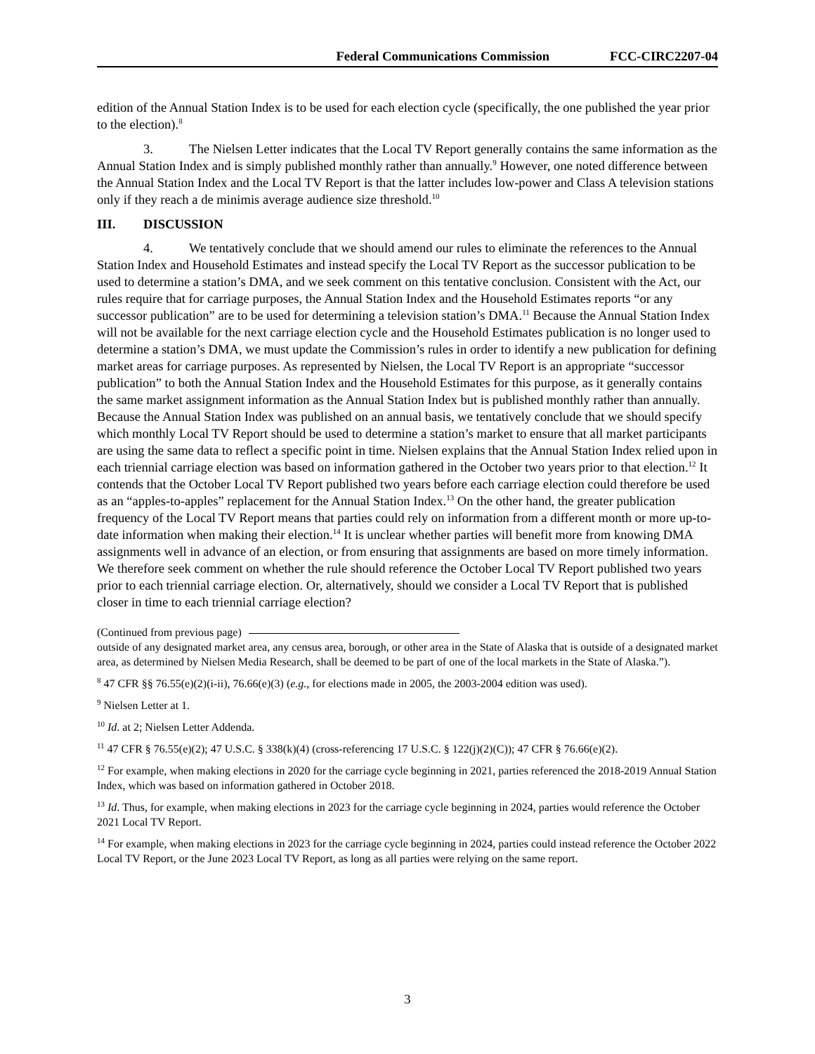Federal Communications Commission FCC-CIRC2207-04
edition of the Annual Station Index is to be used for each election cycle (specifically, the one published the year prior to the election).<sup>8</sup>
3. The Nielsen Letter indicates that the Local TV Report generally contains the same information as the Annual Station Index and is simply published monthly rather than annually.<sup>9</sup> However, one noted difference between the Annual Station Index and the Local TV Report is that the latter includes low-power and Class A television stations only if they reach a de minimis average audience size threshold.<sup>10</sup>
III. DISCUSSION
4. We tentatively conclude that we should amend our rules to eliminate the references to the Annual Station Index and Household Estimates and instead specify the Local TV Report as the successor publication to be used to determine a station’s DMA, and we seek comment on this tentative conclusion. Consistent with the Act, our rules require that for carriage purposes, the Annual Station Index and the Household Estimates reports “or any successor publication” are to be used for determining a television station’s DMA.<sup>11</sup> Because the Annual Station Index will not be available for the next carriage election cycle and the Household Estimates publication is no longer used to determine a station’s DMA, we must update the Commission’s rules in order to identify a new publication for defining market areas for carriage purposes. As represented by Nielsen, the Local TV Report is an appropriate “successor publication” to both the Annual Station Index and the Household Estimates for this purpose, as it generally contains the same market assignment information as the Annual Station Index but is published monthly rather than annually. Because the Annual Station Index was published on an annual basis, we tentatively conclude that we should specify which monthly Local TV Report should be used to determine a station’s market to ensure that all market participants are using the same data to reflect a specific point in time. Nielsen explains that the Annual Station Index relied upon in each triennial carriage election was based on information gathered in the October two years prior to that election.<sup>12</sup> It contends that the October Local TV Report published two years before each carriage election could therefore be used as an “apples-to-apples” replacement for the Annual Station Index.<sup>13</sup> On the other hand, the greater publication frequency of the Local TV Report means that parties could rely on information from a different month or more up-to-date information when making their election.<sup>14</sup> It is unclear whether parties will benefit more from knowing DMA assignments well in advance of an election, or from ensuring that assignments are based on more timely information. We therefore seek comment on whether the rule should reference the October Local TV Report published two years prior to each triennial carriage election. Or, alternatively, should we consider a Local TV Report that is published closer in time to each triennial carriage election?
(Continued from previous page)
outside of any designated market area, any census area, borough, or other area in the State of Alaska that is outside of a designated market area, as determined by Nielsen Media Research, shall be deemed to be part of one of the local markets in the State of Alaska.”).
<sup>8</sup> 47 CFR §§ 76.55(e)(2)(i-ii), 76.66(e)(3) (e.g., for elections made in 2005, the 2003-2004 edition was used).
<sup>9</sup> Nielsen Letter at 1.
<sup>10</sup> Id. at 2; Nielsen Letter Addenda.
<sup>11</sup> 47 CFR § 76.55(e)(2); 47 U.S.C. § 338(k)(4) (cross-referencing 17 U.S.C. § 122(j)(2)(C)); 47 CFR § 76.66(e)(2).
<sup>12</sup> For example, when making elections in 2020 for the carriage cycle beginning in 2021, parties referenced the 2018-2019 Annual Station Index, which was based on information gathered in October 2018.
<sup>13</sup> Id. Thus, for example, when making elections in 2023 for the carriage cycle beginning in 2024, parties would reference the October 2021 Local TV Report.
<sup>14</sup> For example, when making elections in 2023 for the carriage cycle beginning in 2024, parties could instead reference the October 2022 Local TV Report, or the June 2023 Local TV Report, as long as all parties were relying on the same report.
3